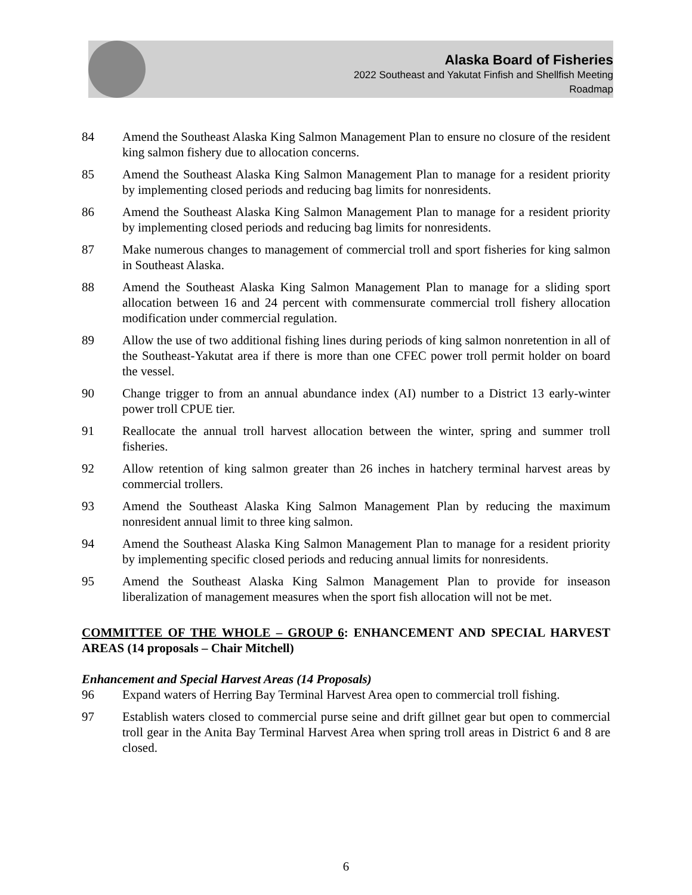Alaska Board of Fisheries
2022 Southeast and Yakutat Finfish and Shellfish Meeting
Roadmap
84 Amend the Southeast Alaska King Salmon Management Plan to ensure no closure of the resident king salmon fishery due to allocation concerns.
85 Amend the Southeast Alaska King Salmon Management Plan to manage for a resident priority by implementing closed periods and reducing bag limits for nonresidents.
86 Amend the Southeast Alaska King Salmon Management Plan to manage for a resident priority by implementing closed periods and reducing bag limits for nonresidents.
87 Make numerous changes to management of commercial troll and sport fisheries for king salmon in Southeast Alaska.
88 Amend the Southeast Alaska King Salmon Management Plan to manage for a sliding sport allocation between 16 and 24 percent with commensurate commercial troll fishery allocation modification under commercial regulation.
89 Allow the use of two additional fishing lines during periods of king salmon nonretention in all of the Southeast-Yakutat area if there is more than one CFEC power troll permit holder on board the vessel.
90 Change trigger to from an annual abundance index (AI) number to a District 13 early-winter power troll CPUE tier.
91 Reallocate the annual troll harvest allocation between the winter, spring and summer troll fisheries.
92 Allow retention of king salmon greater than 26 inches in hatchery terminal harvest areas by commercial trollers.
93 Amend the Southeast Alaska King Salmon Management Plan by reducing the maximum nonresident annual limit to three king salmon.
94 Amend the Southeast Alaska King Salmon Management Plan to manage for a resident priority by implementing specific closed periods and reducing annual limits for nonresidents.
95 Amend the Southeast Alaska King Salmon Management Plan to provide for inseason liberalization of management measures when the sport fish allocation will not be met.
COMMITTEE OF THE WHOLE – GROUP 6: ENHANCEMENT AND SPECIAL HARVEST AREAS (14 proposals – Chair Mitchell)
Enhancement and Special Harvest Areas (14 Proposals)
96 Expand waters of Herring Bay Terminal Harvest Area open to commercial troll fishing.
97 Establish waters closed to commercial purse seine and drift gillnet gear but open to commercial troll gear in the Anita Bay Terminal Harvest Area when spring troll areas in District 6 and 8 are closed.
6